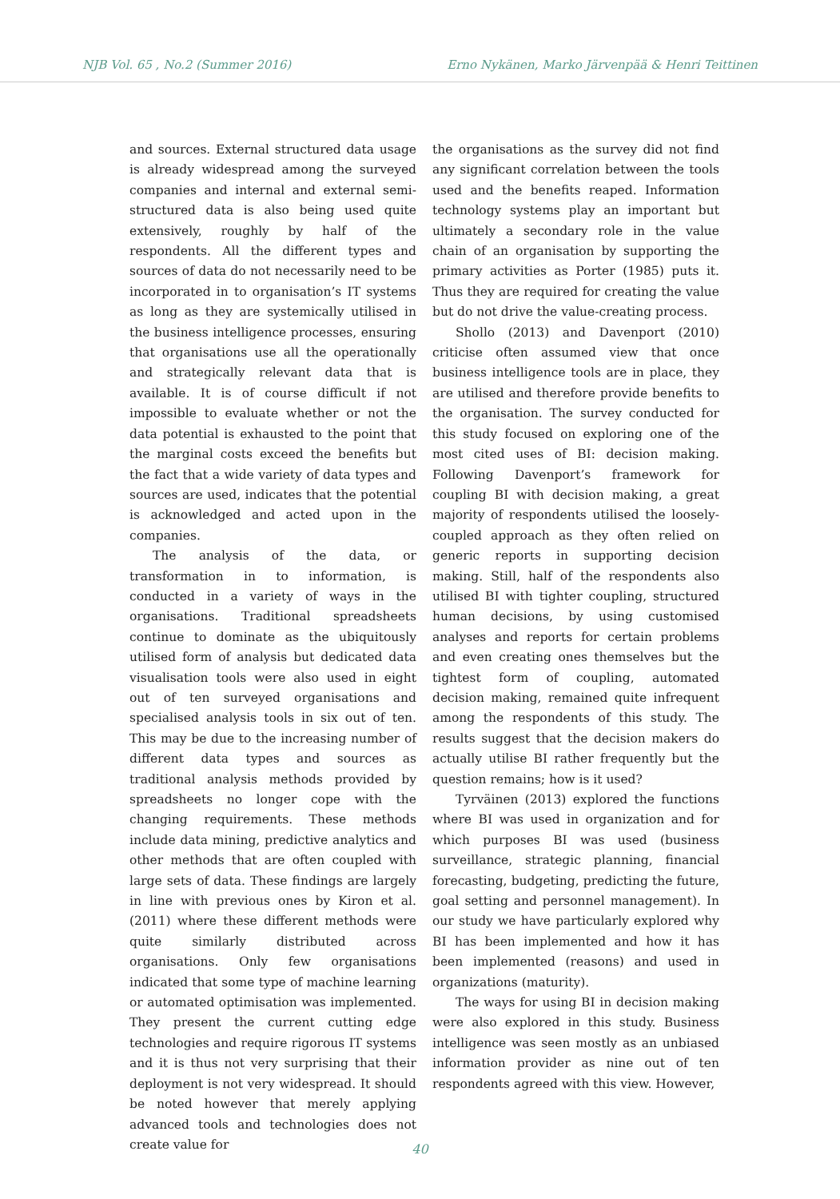NJB Vol. 65 , No.2 (Summer 2016) Erno Nykänen, Marko Järvenpää & Henri Teittinen
and sources. External structured data usage is already widespread among the surveyed companies and internal and external semi-structured data is also being used quite extensively, roughly by half of the respondents. All the different types and sources of data do not necessarily need to be incorporated in to organisation’s IT systems as long as they are systemically utilised in the business intelligence processes, ensuring that organisations use all the operationally and strategically relevant data that is available. It is of course difficult if not impossible to evaluate whether or not the data potential is exhausted to the point that the marginal costs exceed the benefits but the fact that a wide variety of data types and sources are used, indicates that the potential is acknowledged and acted upon in the companies.
The analysis of the data, or transformation in to information, is conducted in a variety of ways in the organisations. Traditional spreadsheets continue to dominate as the ubiquitously utilised form of analysis but dedicated data visualisation tools were also used in eight out of ten surveyed organisations and specialised analysis tools in six out of ten. This may be due to the increasing number of different data types and sources as traditional analysis methods provided by spreadsheets no longer cope with the changing requirements. These methods include data mining, predictive analytics and other methods that are often coupled with large sets of data. These findings are largely in line with previous ones by Kiron et al. (2011) where these different methods were quite similarly distributed across organisations. Only few organisations indicated that some type of machine learning or automated optimisation was implemented. They present the current cutting edge technologies and require rigorous IT systems and it is thus not very surprising that their deployment is not very widespread. It should be noted however that merely applying advanced tools and technologies does not create value for
the organisations as the survey did not find any significant correlation between the tools used and the benefits reaped. Information technology systems play an important but ultimately a secondary role in the value chain of an organisation by supporting the primary activities as Porter (1985) puts it. Thus they are required for creating the value but do not drive the value-creating process.
Shollo (2013) and Davenport (2010) criticise often assumed view that once business intelligence tools are in place, they are utilised and therefore provide benefits to the organisation. The survey conducted for this study focused on exploring one of the most cited uses of BI: decision making. Following Davenport’s framework for coupling BI with decision making, a great majority of respondents utilised the loosely-coupled approach as they often relied on generic reports in supporting decision making. Still, half of the respondents also utilised BI with tighter coupling, structured human decisions, by using customised analyses and reports for certain problems and even creating ones themselves but the tightest form of coupling, automated decision making, remained quite infrequent among the respondents of this study. The results suggest that the decision makers do actually utilise BI rather frequently but the question remains; how is it used?
Tyrväinen (2013) explored the functions where BI was used in organization and for which purposes BI was used (business surveillance, strategic planning, financial forecasting, budgeting, predicting the future, goal setting and personnel management). In our study we have particularly explored why BI has been implemented and how it has been implemented (reasons) and used in organizations (maturity).
The ways for using BI in decision making were also explored in this study. Business intelligence was seen mostly as an unbiased information provider as nine out of ten respondents agreed with this view. However,
40